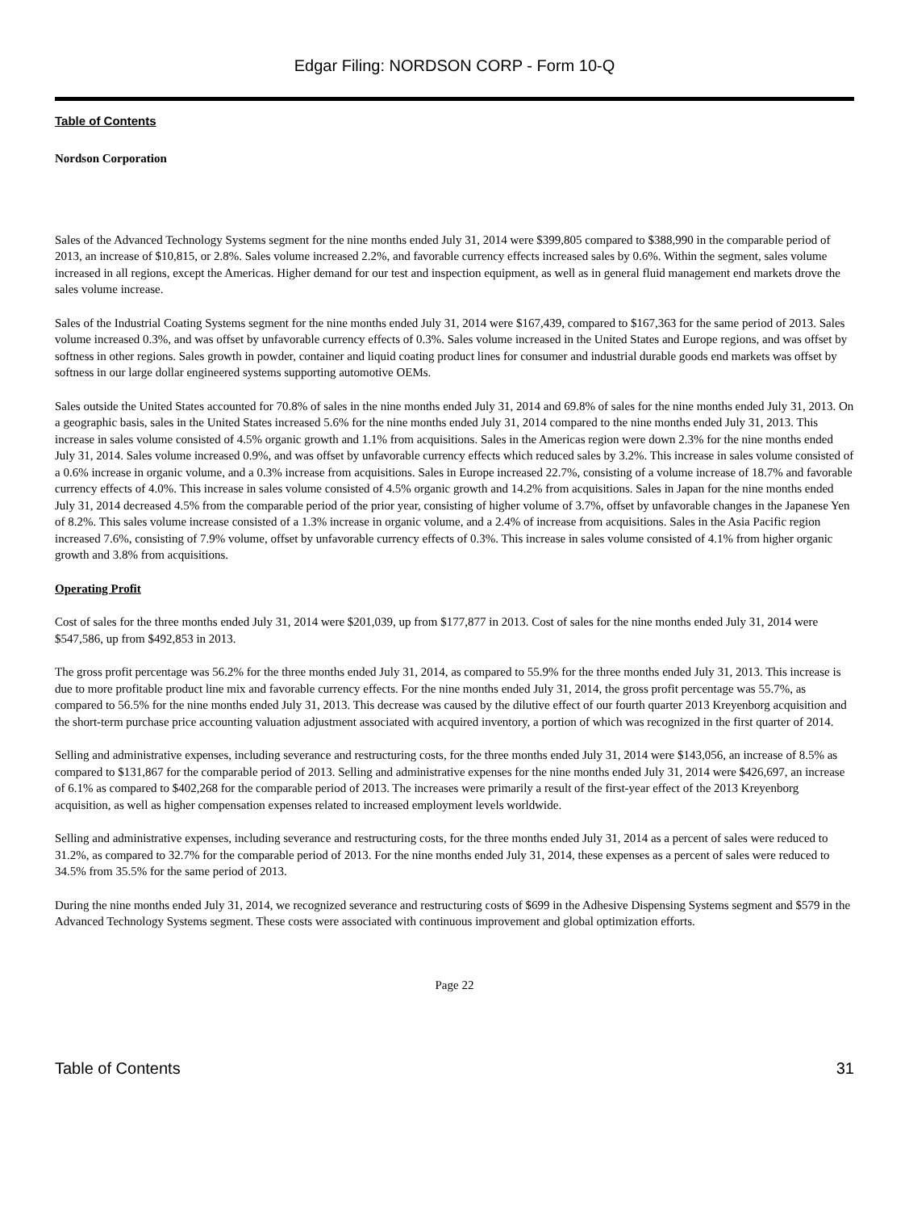Edgar Filing: NORDSON CORP - Form 10-Q
Table of Contents
Nordson Corporation
Sales of the Advanced Technology Systems segment for the nine months ended July 31, 2014 were $399,805 compared to $388,990 in the comparable period of 2013, an increase of $10,815, or 2.8%. Sales volume increased 2.2%, and favorable currency effects increased sales by 0.6%. Within the segment, sales volume increased in all regions, except the Americas. Higher demand for our test and inspection equipment, as well as in general fluid management end markets drove the sales volume increase.
Sales of the Industrial Coating Systems segment for the nine months ended July 31, 2014 were $167,439, compared to $167,363 for the same period of 2013. Sales volume increased 0.3%, and was offset by unfavorable currency effects of 0.3%. Sales volume increased in the United States and Europe regions, and was offset by softness in other regions. Sales growth in powder, container and liquid coating product lines for consumer and industrial durable goods end markets was offset by softness in our large dollar engineered systems supporting automotive OEMs.
Sales outside the United States accounted for 70.8% of sales in the nine months ended July 31, 2014 and 69.8% of sales for the nine months ended July 31, 2013. On a geographic basis, sales in the United States increased 5.6% for the nine months ended July 31, 2014 compared to the nine months ended July 31, 2013. This increase in sales volume consisted of 4.5% organic growth and 1.1% from acquisitions. Sales in the Americas region were down 2.3% for the nine months ended July 31, 2014. Sales volume increased 0.9%, and was offset by unfavorable currency effects which reduced sales by 3.2%. This increase in sales volume consisted of a 0.6% increase in organic volume, and a 0.3% increase from acquisitions. Sales in Europe increased 22.7%, consisting of a volume increase of 18.7% and favorable currency effects of 4.0%. This increase in sales volume consisted of 4.5% organic growth and 14.2% from acquisitions. Sales in Japan for the nine months ended July 31, 2014 decreased 4.5% from the comparable period of the prior year, consisting of higher volume of 3.7%, offset by unfavorable changes in the Japanese Yen of 8.2%. This sales volume increase consisted of a 1.3% increase in organic volume, and a 2.4% of increase from acquisitions. Sales in the Asia Pacific region increased 7.6%, consisting of 7.9% volume, offset by unfavorable currency effects of 0.3%. This increase in sales volume consisted of 4.1% from higher organic growth and 3.8% from acquisitions.
Operating Profit
Cost of sales for the three months ended July 31, 2014 were $201,039, up from $177,877 in 2013. Cost of sales for the nine months ended July 31, 2014 were $547,586, up from $492,853 in 2013.
The gross profit percentage was 56.2% for the three months ended July 31, 2014, as compared to 55.9% for the three months ended July 31, 2013. This increase is due to more profitable product line mix and favorable currency effects. For the nine months ended July 31, 2014, the gross profit percentage was 55.7%, as compared to 56.5% for the nine months ended July 31, 2013. This decrease was caused by the dilutive effect of our fourth quarter 2013 Kreyenborg acquisition and the short-term purchase price accounting valuation adjustment associated with acquired inventory, a portion of which was recognized in the first quarter of 2014.
Selling and administrative expenses, including severance and restructuring costs, for the three months ended July 31, 2014 were $143,056, an increase of 8.5% as compared to $131,867 for the comparable period of 2013. Selling and administrative expenses for the nine months ended July 31, 2014 were $426,697, an increase of 6.1% as compared to $402,268 for the comparable period of 2013. The increases were primarily a result of the first-year effect of the 2013 Kreyenborg acquisition, as well as higher compensation expenses related to increased employment levels worldwide.
Selling and administrative expenses, including severance and restructuring costs, for the three months ended July 31, 2014 as a percent of sales were reduced to 31.2%, as compared to 32.7% for the comparable period of 2013. For the nine months ended July 31, 2014, these expenses as a percent of sales were reduced to 34.5% from 35.5% for the same period of 2013.
During the nine months ended July 31, 2014, we recognized severance and restructuring costs of $699 in the Adhesive Dispensing Systems segment and $579 in the Advanced Technology Systems segment. These costs were associated with continuous improvement and global optimization efforts.
Page 22
Table of Contents 31